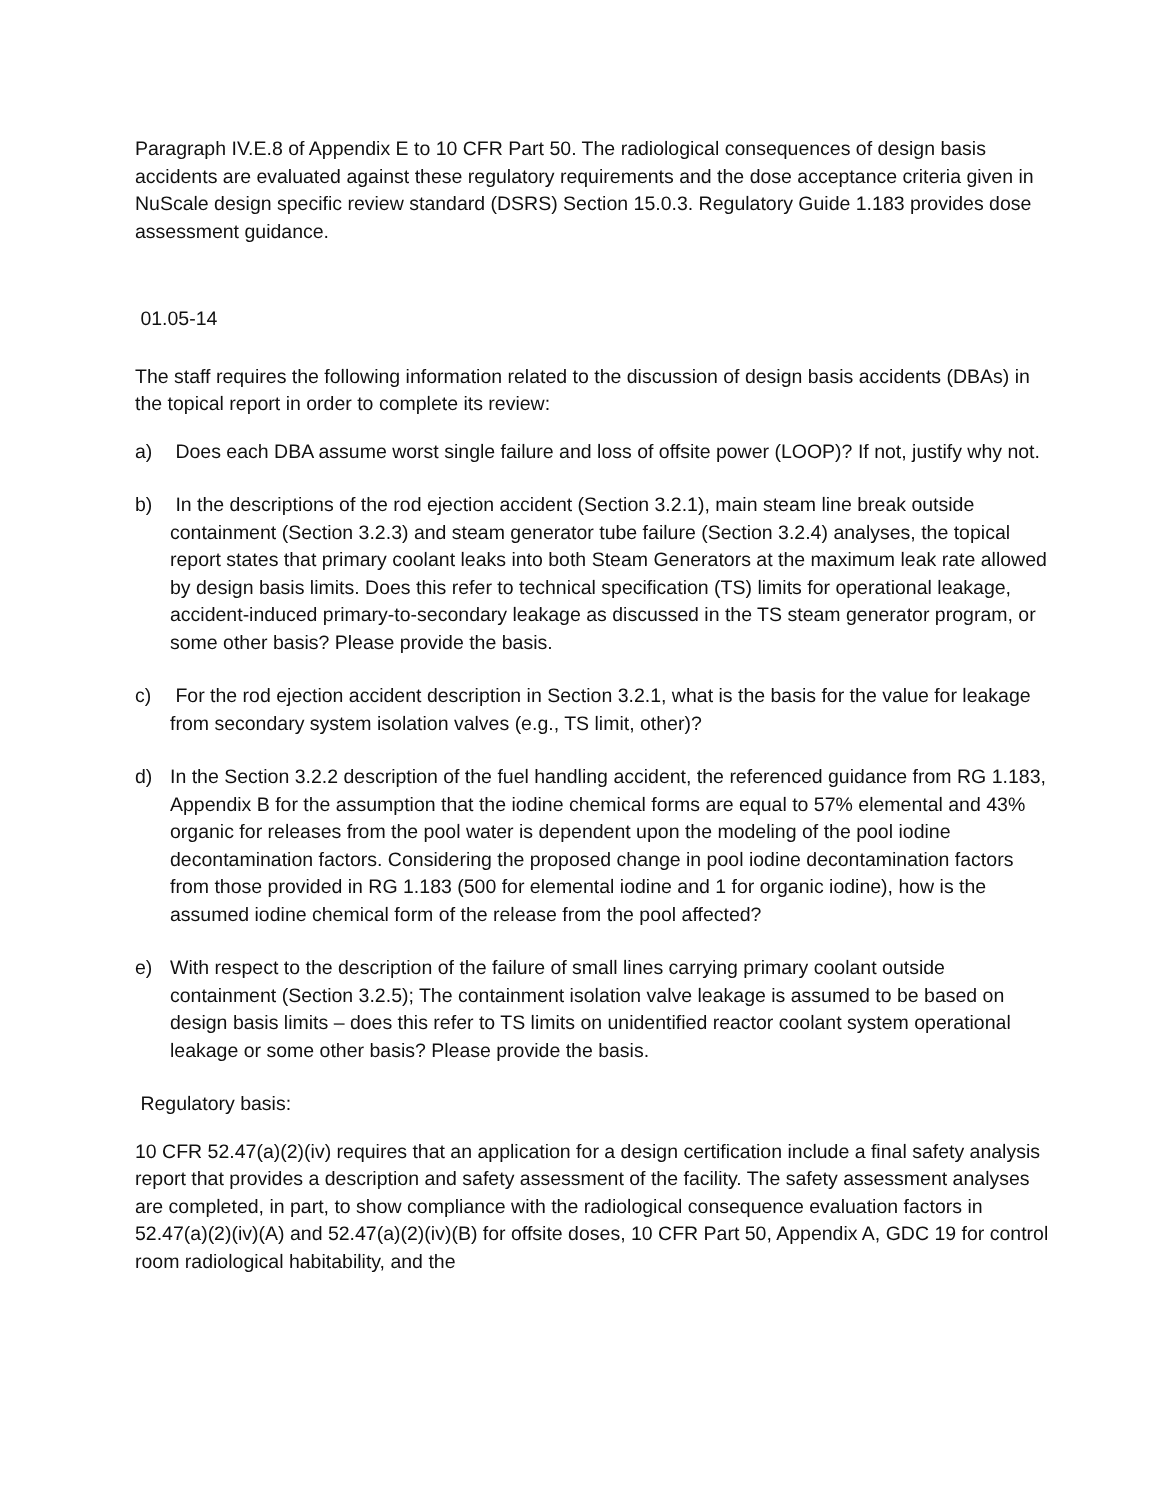Paragraph IV.E.8 of Appendix E to 10 CFR Part 50. The radiological consequences of design basis accidents are evaluated against these regulatory requirements and the dose acceptance criteria given in NuScale design specific review standard (DSRS) Section 15.0.3. Regulatory Guide 1.183 provides dose assessment guidance.
01.05-14
The staff requires the following information related to the discussion of design basis accidents (DBAs) in the topical report in order to complete its review:
a) Does each DBA assume worst single failure and loss of offsite power (LOOP)? If not, justify why not.
b) In the descriptions of the rod ejection accident (Section 3.2.1), main steam line break outside containment (Section 3.2.3) and steam generator tube failure (Section 3.2.4) analyses, the topical report states that primary coolant leaks into both Steam Generators at the maximum leak rate allowed by design basis limits. Does this refer to technical specification (TS) limits for operational leakage, accident-induced primary-to-secondary leakage as discussed in the TS steam generator program, or some other basis? Please provide the basis.
c) For the rod ejection accident description in Section 3.2.1, what is the basis for the value for leakage from secondary system isolation valves (e.g., TS limit, other)?
d) In the Section 3.2.2 description of the fuel handling accident, the referenced guidance from RG 1.183, Appendix B for the assumption that the iodine chemical forms are equal to 57% elemental and 43% organic for releases from the pool water is dependent upon the modeling of the pool iodine decontamination factors. Considering the proposed change in pool iodine decontamination factors from those provided in RG 1.183 (500 for elemental iodine and 1 for organic iodine), how is the assumed iodine chemical form of the release from the pool affected?
e) With respect to the description of the failure of small lines carrying primary coolant outside containment (Section 3.2.5); The containment isolation valve leakage is assumed to be based on design basis limits – does this refer to TS limits on unidentified reactor coolant system operational leakage or some other basis? Please provide the basis.
Regulatory basis:
10 CFR 52.47(a)(2)(iv) requires that an application for a design certification include a final safety analysis report that provides a description and safety assessment of the facility. The safety assessment analyses are completed, in part, to show compliance with the radiological consequence evaluation factors in 52.47(a)(2)(iv)(A) and 52.47(a)(2)(iv)(B) for offsite doses, 10 CFR Part 50, Appendix A, GDC 19 for control room radiological habitability, and the